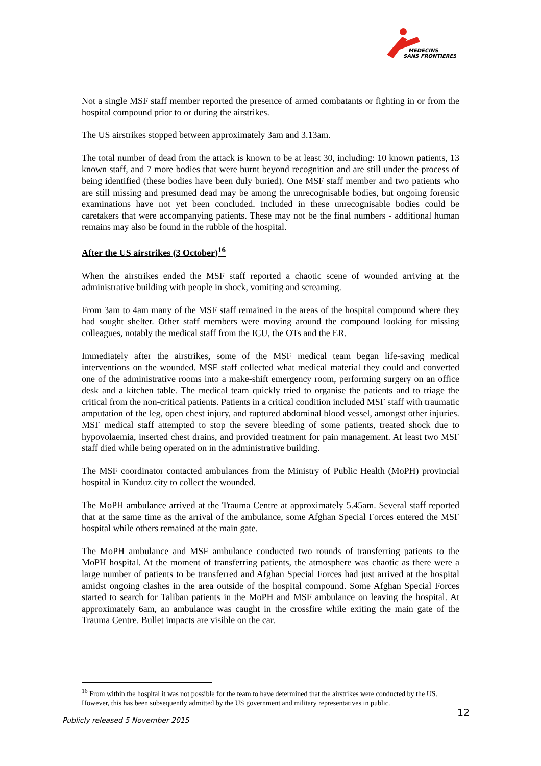MEDECINS
SANS FRONTIERES
Not a single MSF staff member reported the presence of armed combatants or fighting in or from the hospital compound prior to or during the airstrikes.
The US airstrikes stopped between approximately 3am and 3.13am.
The total number of dead from the attack is known to be at least 30, including: 10 known patients, 13 known staff, and 7 more bodies that were burnt beyond recognition and are still under the process of being identified (these bodies have been duly buried). One MSF staff member and two patients who are still missing and presumed dead may be among the unrecognisable bodies, but ongoing forensic examinations have not yet been concluded. Included in these unrecognisable bodies could be caretakers that were accompanying patients. These may not be the final numbers - additional human remains may also be found in the rubble of the hospital.
After the US airstrikes (3 October)<sup>16</sup>
When the airstrikes ended the MSF staff reported a chaotic scene of wounded arriving at the administrative building with people in shock, vomiting and screaming.
From 3am to 4am many of the MSF staff remained in the areas of the hospital compound where they had sought shelter. Other staff members were moving around the compound looking for missing colleagues, notably the medical staff from the ICU, the OTs and the ER.
Immediately after the airstrikes, some of the MSF medical team began life-saving medical interventions on the wounded. MSF staff collected what medical material they could and converted one of the administrative rooms into a make-shift emergency room, performing surgery on an office desk and a kitchen table. The medical team quickly tried to organise the patients and to triage the critical from the non-critical patients. Patients in a critical condition included MSF staff with traumatic amputation of the leg, open chest injury, and ruptured abdominal blood vessel, amongst other injuries. MSF medical staff attempted to stop the severe bleeding of some patients, treated shock due to hypovolaemia, inserted chest drains, and provided treatment for pain management. At least two MSF staff died while being operated on in the administrative building.
The MSF coordinator contacted ambulances from the Ministry of Public Health (MoPH) provincial hospital in Kunduz city to collect the wounded.
The MoPH ambulance arrived at the Trauma Centre at approximately 5.45am. Several staff reported that at the same time as the arrival of the ambulance, some Afghan Special Forces entered the MSF hospital while others remained at the main gate.
The MoPH ambulance and MSF ambulance conducted two rounds of transferring patients to the MoPH hospital. At the moment of transferring patients, the atmosphere was chaotic as there were a large number of patients to be transferred and Afghan Special Forces had just arrived at the hospital amidst ongoing clashes in the area outside of the hospital compound. Some Afghan Special Forces started to search for Taliban patients in the MoPH and MSF ambulance on leaving the hospital. At approximately 6am, an ambulance was caught in the crossfire while exiting the main gate of the Trauma Centre. Bullet impacts are visible on the car.
<sup>16</sup> From within the hospital it was not possible for the team to have determined that the airstrikes were conducted by the US. However, this has been subsequently admitted by the US government and military representatives in public.
12
Publicly released 5 November 2015